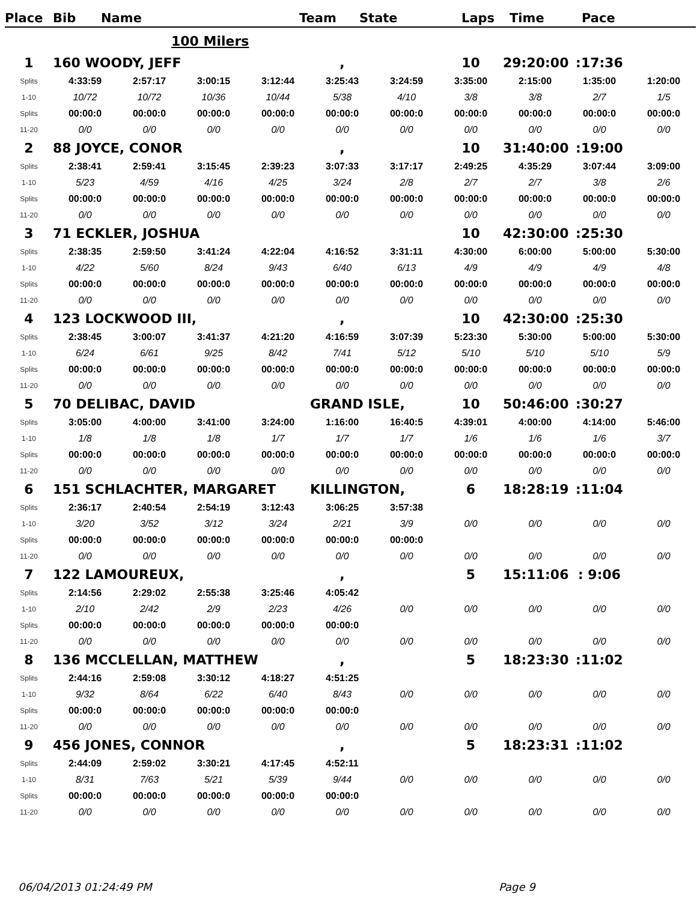| Place | Bib | Name | Team | State | Laps | Time | Pace |
| --- | --- | --- | --- | --- | --- | --- | --- |
100 Milers
| 1 | 160 WOODY, JEFF | | | | , | | 10 | 29:20:00 | :17:36 | |
| Splits | 4:33:59 | 2:57:17 | 3:00:15 | 3:12:44 | 3:25:43 | 3:24:59 | 3:35:00 | 2:15:00 | 1:35:00 | 1:20:00 |
| 1-10 | 10/72 | 10/72 | 10/36 | 10/44 | 5/38 | 4/10 | 3/8 | 3/8 | 2/7 | 1/5 |
| Splits | 00:00:0 | 00:00:0 | 00:00:0 | 00:00:0 | 00:00:0 | 00:00:0 | 00:00:0 | 00:00:0 | 00:00:0 | 00:00:0 |
| 11-20 | 0/0 | 0/0 | 0/0 | 0/0 | 0/0 | 0/0 | 0/0 | 0/0 | 0/0 | 0/0 |
| 2 | 88 JOYCE, CONOR | | | | , | | 10 | 31:40:00 | :19:00 | |
| Splits | 2:38:41 | 2:59:41 | 3:15:45 | 2:39:23 | 3:07:33 | 3:17:17 | 2:49:25 | 4:35:29 | 3:07:44 | 3:09:00 |
| 1-10 | 5/23 | 4/59 | 4/16 | 4/25 | 3/24 | 2/8 | 2/7 | 2/7 | 3/8 | 2/6 |
| Splits | 00:00:0 | 00:00:0 | 00:00:0 | 00:00:0 | 00:00:0 | 00:00:0 | 00:00:0 | 00:00:0 | 00:00:0 | 00:00:0 |
| 11-20 | 0/0 | 0/0 | 0/0 | 0/0 | 0/0 | 0/0 | 0/0 | 0/0 | 0/0 | 0/0 |
| 3 | 71 ECKLER, JOSHUA | | | | | | 10 | 42:30:00 | :25:30 | |
| Splits | 2:38:35 | 2:59:50 | 3:41:24 | 4:22:04 | 4:16:52 | 3:31:11 | 4:30:00 | 6:00:00 | 5:00:00 | 5:30:00 |
| 1-10 | 4/22 | 5/60 | 8/24 | 9/43 | 6/40 | 6/13 | 4/9 | 4/9 | 4/9 | 4/8 |
| Splits | 00:00:0 | 00:00:0 | 00:00:0 | 00:00:0 | 00:00:0 | 00:00:0 | 00:00:0 | 00:00:0 | 00:00:0 | 00:00:0 |
| 11-20 | 0/0 | 0/0 | 0/0 | 0/0 | 0/0 | 0/0 | 0/0 | 0/0 | 0/0 | 0/0 |
| 4 | 123 LOCKWOOD III, | | | | , | | 10 | 42:30:00 | :25:30 | |
| Splits | 2:38:45 | 3:00:07 | 3:41:37 | 4:21:20 | 4:16:59 | 3:07:39 | 5:23:30 | 5:30:00 | 5:00:00 | 5:30:00 |
| 1-10 | 6/24 | 6/61 | 9/25 | 8/42 | 7/41 | 5/12 | 5/10 | 5/10 | 5/10 | 5/9 |
| Splits | 00:00:0 | 00:00:0 | 00:00:0 | 00:00:0 | 00:00:0 | 00:00:0 | 00:00:0 | 00:00:0 | 00:00:0 | 00:00:0 |
| 11-20 | 0/0 | 0/0 | 0/0 | 0/0 | 0/0 | 0/0 | 0/0 | 0/0 | 0/0 | 0/0 |
| 5 | 70 DELIBAC, DAVID | | | | GRAND ISLE, | | 10 | 50:46:00 | :30:27 | |
| Splits | 3:05:00 | 4:00:00 | 3:41:00 | 3:24:00 | 1:16:00 | 16:40:5 | 4:39:01 | 4:00:00 | 4:14:00 | 5:46:00 |
| 1-10 | 1/8 | 1/8 | 1/8 | 1/7 | 1/7 | 1/7 | 1/6 | 1/6 | 1/6 | 3/7 |
| Splits | 00:00:0 | 00:00:0 | 00:00:0 | 00:00:0 | 00:00:0 | 00:00:0 | 00:00:0 | 00:00:0 | 00:00:0 | 00:00:0 |
| 11-20 | 0/0 | 0/0 | 0/0 | 0/0 | 0/0 | 0/0 | 0/0 | 0/0 | 0/0 | 0/0 |
| 6 | 151 SCHLACHTER, MARGARET | | | | KILLINGTON, | | 6 | 18:28:19 | :11:04 | |
| Splits | 2:36:17 | 2:40:54 | 2:54:19 | 3:12:43 | 3:06:25 | 3:57:38 | | | | |
| 1-10 | 3/20 | 3/52 | 3/12 | 3/24 | 2/21 | 3/9 | 0/0 | 0/0 | 0/0 | 0/0 |
| Splits | 00:00:0 | 00:00:0 | 00:00:0 | 00:00:0 | 00:00:0 | 00:00:0 | | | | |
| 11-20 | 0/0 | 0/0 | 0/0 | 0/0 | 0/0 | 0/0 | 0/0 | 0/0 | 0/0 | 0/0 |
| 7 | 122 LAMOUREUX, | | | | , | | 5 | 15:11:06 | : 9:06 | |
| Splits | 2:14:56 | 2:29:02 | 2:55:38 | 3:25:46 | 4:05:42 | | | | | |
| 1-10 | 2/10 | 2/42 | 2/9 | 2/23 | 4/26 | 0/0 | 0/0 | 0/0 | 0/0 | 0/0 |
| Splits | 00:00:0 | 00:00:0 | 00:00:0 | 00:00:0 | 00:00:0 | | | | | |
| 11-20 | 0/0 | 0/0 | 0/0 | 0/0 | 0/0 | 0/0 | 0/0 | 0/0 | 0/0 | 0/0 |
| 8 | 136 MCCLELLAN, MATTHEW | | | | , | | 5 | 18:23:30 | :11:02 | |
| Splits | 2:44:16 | 2:59:08 | 3:30:12 | 4:18:27 | 4:51:25 | | | | | |
| 1-10 | 9/32 | 8/64 | 6/22 | 6/40 | 8/43 | 0/0 | 0/0 | 0/0 | 0/0 | 0/0 |
| Splits | 00:00:0 | 00:00:0 | 00:00:0 | 00:00:0 | 00:00:0 | | | | | |
| 11-20 | 0/0 | 0/0 | 0/0 | 0/0 | 0/0 | 0/0 | 0/0 | 0/0 | 0/0 | 0/0 |
| 9 | 456 JONES, CONNOR | | | | , | | 5 | 18:23:31 | :11:02 | |
| Splits | 2:44:09 | 2:59:02 | 3:30:21 | 4:17:45 | 4:52:11 | | | | | |
| 1-10 | 8/31 | 7/63 | 5/21 | 5/39 | 9/44 | 0/0 | 0/0 | 0/0 | 0/0 | 0/0 |
| Splits | 00:00:0 | 00:00:0 | 00:00:0 | 00:00:0 | 00:00:0 | | | | | |
| 11-20 | 0/0 | 0/0 | 0/0 | 0/0 | 0/0 | 0/0 | 0/0 | 0/0 | 0/0 | 0/0 |
06/04/2013 01:24:49 PM Page 9